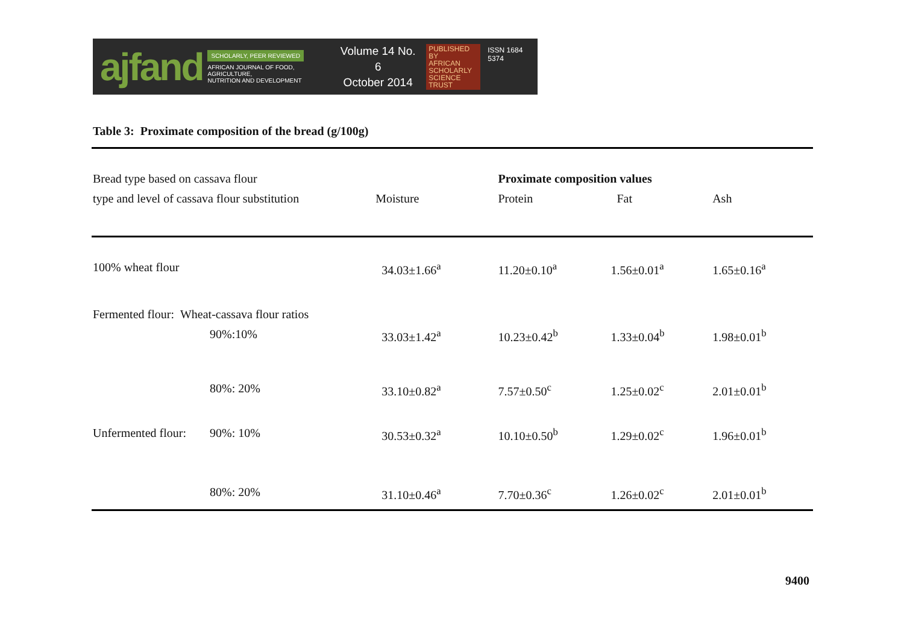ajfand
SCHOLARLY, PEER REVIEWED
AFRICAN JOURNAL OF FOOD, AGRICULTURE,
NUTRITION AND DEVELOPMENT
Volume 14 No. 6
October 2014
PUBLISHED BY
AFRICAN
SCHOLARLY
SCIENCE
TRUST
ISSN 1684 5374
Table 3: Proximate composition of the bread (g/100g)
| Bread type based on cassava flour | | | Proximate composition values | | |
| type and level of cassava flour substitution | | Moisture | Protein | Fat | Ash |
| 100% wheat flour | | 34.03±1.66<sup>a</sup> | 11.20±0.10<sup>a</sup> | 1.56±0.01<sup>a</sup> | 1.65±0.16<sup>a</sup> |
| Fermented flour: Wheat-cassava flour ratios | | | | | |
| | 90%:10% | 33.03±1.42<sup>a</sup> | 10.23±0.42<sup>b</sup> | 1.33±0.04<sup>b</sup> | 1.98±0.01<sup>b</sup> |
| | 80%: 20% | 33.10±0.82<sup>a</sup> | 7.57±0.50<sup>c</sup> | 1.25±0.02<sup>c</sup> | 2.01±0.01<sup>b</sup> |
| Unfermented flour: | 90%: 10% | 30.53±0.32<sup>a</sup> | 10.10±0.50<sup>b</sup> | 1.29±0.02<sup>c</sup> | 1.96±0.01<sup>b</sup> |
| | 80%: 20% | 31.10±0.46<sup>a</sup> | 7.70±0.36<sup>c</sup> | 1.26±0.02<sup>c</sup> | 2.01±0.01<sup>b</sup> |
9400